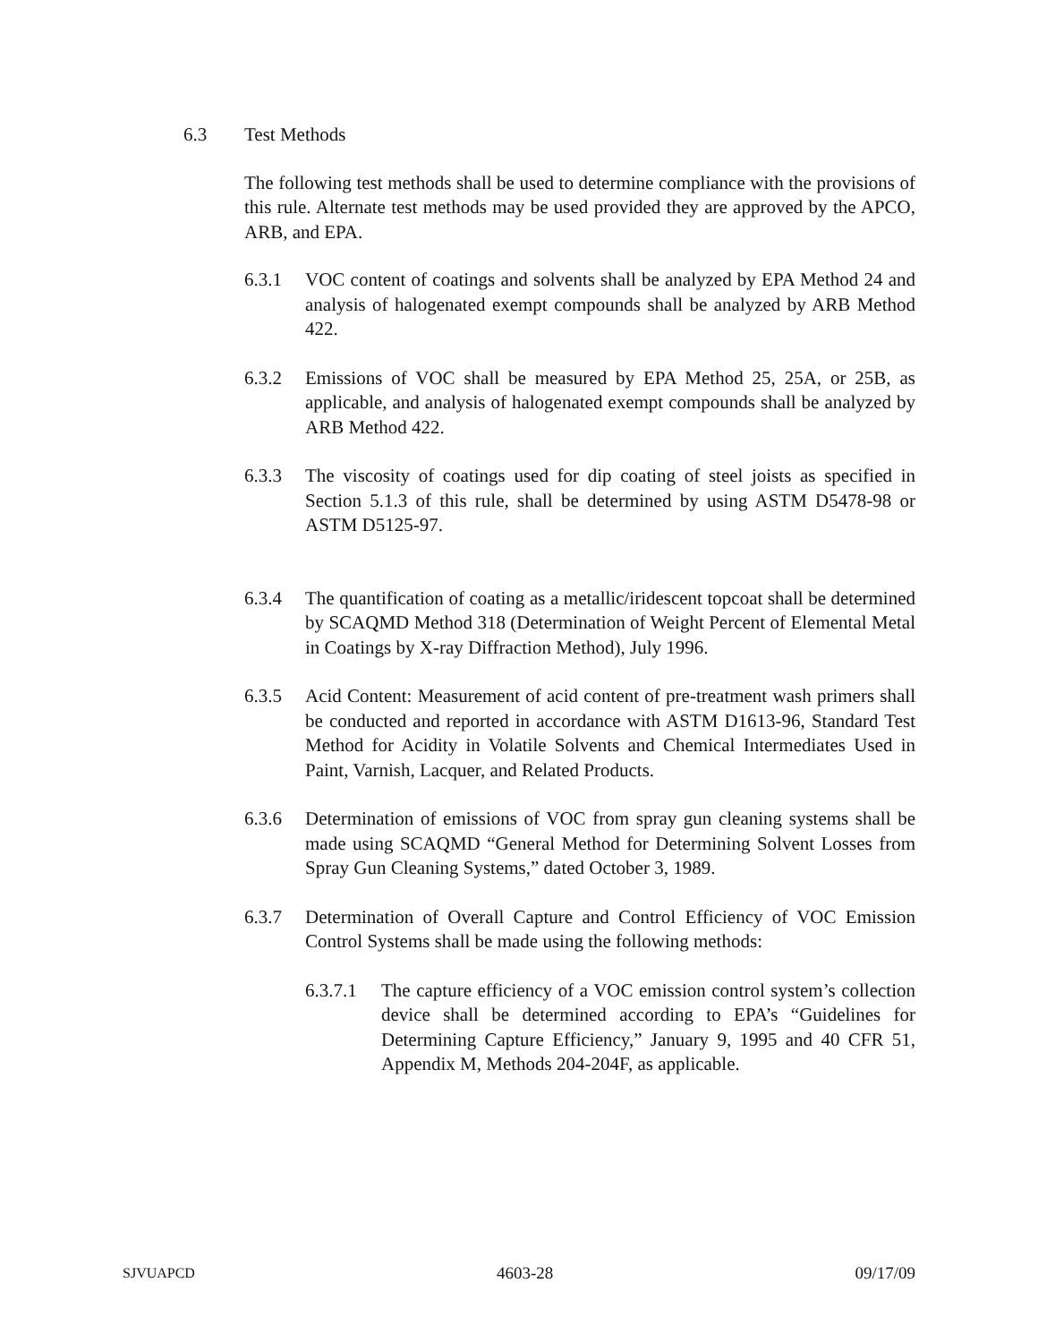6.3 Test Methods
The following test methods shall be used to determine compliance with the provisions of this rule. Alternate test methods may be used provided they are approved by the APCO, ARB, and EPA.
6.3.1 VOC content of coatings and solvents shall be analyzed by EPA Method 24 and analysis of halogenated exempt compounds shall be analyzed by ARB Method 422.
6.3.2 Emissions of VOC shall be measured by EPA Method 25, 25A, or 25B, as applicable, and analysis of halogenated exempt compounds shall be analyzed by ARB Method 422.
6.3.3 The viscosity of coatings used for dip coating of steel joists as specified in Section 5.1.3 of this rule, shall be determined by using ASTM D5478-98 or ASTM D5125-97.
6.3.4 The quantification of coating as a metallic/iridescent topcoat shall be determined by SCAQMD Method 318 (Determination of Weight Percent of Elemental Metal in Coatings by X-ray Diffraction Method), July 1996.
6.3.5 Acid Content: Measurement of acid content of pre-treatment wash primers shall be conducted and reported in accordance with ASTM D1613-96, Standard Test Method for Acidity in Volatile Solvents and Chemical Intermediates Used in Paint, Varnish, Lacquer, and Related Products.
6.3.6 Determination of emissions of VOC from spray gun cleaning systems shall be made using SCAQMD “General Method for Determining Solvent Losses from Spray Gun Cleaning Systems,” dated October 3, 1989.
6.3.7 Determination of Overall Capture and Control Efficiency of VOC Emission Control Systems shall be made using the following methods:
6.3.7.1 The capture efficiency of a VOC emission control system’s collection device shall be determined according to EPA’s “Guidelines for Determining Capture Efficiency,” January 9, 1995 and 40 CFR 51, Appendix M, Methods 204-204F, as applicable.
SJVUAPCD 4603-28 09/17/09